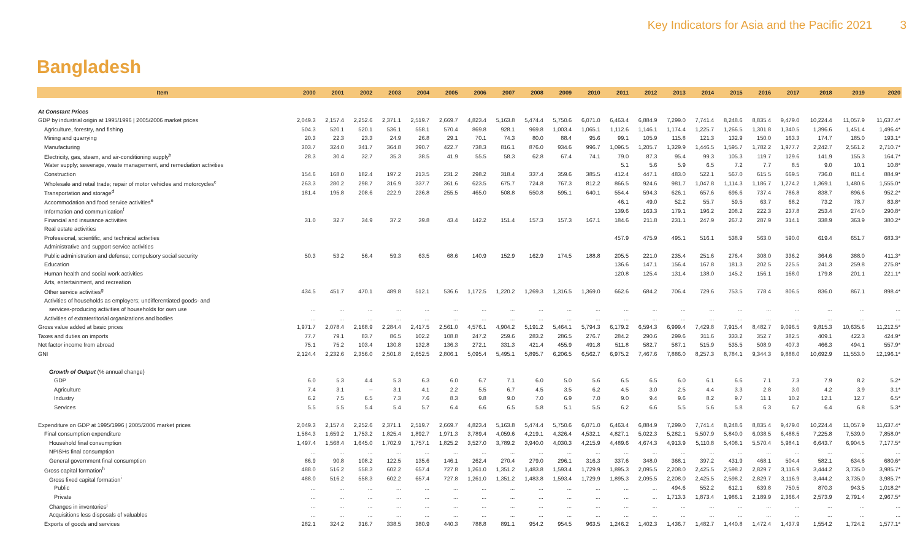Key Indicators for Asia and the Pacific 2021 3
Bangladesh
| Item | 2000 | 2001 | 2002 | 2003 | 2004 | 2005 | 2006 | 2007 | 2008 | 2009 | 2010 | 2011 | 2012 | 2013 | 2014 | 2015 | 2016 | 2017 | 2018 | 2019 | 2020 |
| --- | --- | --- | --- | --- | --- | --- | --- | --- | --- | --- | --- | --- | --- | --- | --- | --- | --- | --- | --- | --- | --- |
| At Constant Prices | | | | | | | | | | | | | | | | | | | | | |
| GDP by industrial origin at 1995/1996 / 2005/2006 market prices | 2,049.3 | 2,157.4 | 2,252.6 | 2,371.1 | 2,519.7 | 2,669.7 | 4,823.4 | 5,163.8 | 5,474.4 | 5,750.6 | 6,071.0 | 6,463.4 | 6,884.9 | 7,299.0 | 7,741.4 | 8,248.6 | 8,835.4 | 9,479.0 | 10,224.4 | 11,057.9 | 11,637.4* |
| Agriculture, forestry, and fishing | 504.3 | 520.1 | 520.1 | 536.1 | 558.1 | 570.4 | 869.8 | 928.1 | 969.8 | 1,003.4 | 1,065.1 | 1,112.6 | 1,146.1 | 1,174.4 | 1,225.7 | 1,266.5 | 1,301.8 | 1,340.5 | 1,396.6 | 1,451.4 | 1,496.4* |
| Mining and quarrying | 20.3 | 22.3 | 23.3 | 24.9 | 26.8 | 29.1 | 70.1 | 74.3 | 80.0 | 88.4 | 95.6 | 99.1 | 105.9 | 115.8 | 121.3 | 132.9 | 150.0 | 163.3 | 174.7 | 185.0 | 193.1* |
| Manufacturing | 303.7 | 324.0 | 341.7 | 364.8 | 390.7 | 422.7 | 738.3 | 816.1 | 876.0 | 934.6 | 996.7 | 1,096.5 | 1,205.7 | 1,329.9 | 1,446.5 | 1,595.7 | 1,782.2 | 1,977.7 | 2,242.7 | 2,561.2 | 2,710.7* |
| Electricity, gas, steam, and air-conditioning supply<sup>b</sup> | 28.3 | 30.4 | 32.7 | 35.3 | 38.5 | 41.9 | 55.5 | 58.3 | 62.8 | 67.4 | 74.1 | 79.0 | 87.3 | 95.4 | 99.3 | 105.3 | 119.7 | 129.6 | 141.9 | 155.3 | 164.7* |
| Water supply; sewerage, waste management, and remediation activities | | | | | | | | | | | | 5.1 | 5.6 | 5.9 | 6.5 | 7.2 | 7.7 | 8.5 | 9.0 | 10.1 | 10.8* |
| Construction | 154.6 | 168.0 | 182.4 | 197.2 | 213.5 | 231.2 | 298.2 | 318.4 | 337.4 | 359.6 | 385.5 | 412.4 | 447.1 | 483.0 | 522.1 | 567.0 | 615.5 | 669.5 | 736.0 | 811.4 | 884.9* |
| Wholesale and retail trade; repair of motor vehicles and motorcycles<sup>c</sup> | 263.3 | 280.2 | 298.7 | 316.9 | 337.7 | 361.6 | 623.5 | 675.7 | 724.8 | 767.3 | 812.2 | 866.5 | 924.6 | 981.7 | 1,047.8 | 1,114.3 | 1,186.7 | 1,274.2 | 1,369.1 | 1,480.6 | 1,555.0* |
| Transportation and storage<sup>d</sup> | 181.4 | 195.8 | 208.6 | 222.9 | 236.8 | 255.5 | 465.0 | 508.8 | 550.8 | 595.1 | 640.1 | 554.4 | 594.3 | 626.1 | 657.6 | 696.6 | 737.4 | 786.8 | 838.7 | 896.6 | 952.2* |
| Accommodation and food service activities<sup>e</sup> | | | | | | | | | | | | 46.1 | 49.0 | 52.2 | 55.7 | 59.5 | 63.7 | 68.2 | 73.2 | 78.7 | 83.8* |
| Information and communication<sup>f</sup> | | | | | | | | | | | | 139.6 | 163.3 | 179.1 | 196.2 | 208.2 | 222.3 | 237.8 | 253.4 | 274.0 | 290.8* |
| Financial and insurance activities | 31.0 | 32.7 | 34.9 | 37.2 | 39.8 | 43.4 | 142.2 | 151.4 | 157.3 | 157.3 | 167.1 | 184.6 | 211.8 | 231.1 | 247.9 | 267.2 | 287.9 | 314.1 | 338.9 | 363.9 | 380.2* |
| Real estate activities | | | | | | | | | | | | | | | | | | | | | |
| Professional, scientific, and technical activities | | | | | | | | | | | | 457.9 | 475.9 | 495.1 | 516.1 | 538.9 | 563.0 | 590.0 | 619.4 | 651.7 | 683.3* |
| Administrative and support service activities | | | | | | | | | | | | | | | | | | | | | |
| Public administration and defense; compulsory social security | 50.3 | 53.2 | 56.4 | 59.3 | 63.5 | 68.6 | 140.9 | 152.9 | 162.9 | 174.5 | 188.8 | 205.5 | 221.0 | 235.4 | 251.6 | 276.4 | 308.0 | 336.2 | 364.6 | 388.0 | 411.3* |
| Education | | | | | | | | | | | | 136.6 | 147.1 | 156.4 | 167.8 | 181.3 | 202.5 | 225.5 | 241.3 | 259.8 | 275.8* |
| Human health and social work activities | | | | | | | | | | | | 120.8 | 125.4 | 131.4 | 138.0 | 145.2 | 156.1 | 168.0 | 179.8 | 201.1 | 221.1* |
| Arts, entertainment, and recreation | | | | | | | | | | | | | | | | | | | | | |
| Other service activities<sup>g</sup> | 434.5 | 451.7 | 470.1 | 489.8 | 512.1 | 536.6 | 1,172.5 | 1,220.2 | 1,269.3 | 1,316.5 | 1,369.0 | 662.6 | 684.2 | 706.4 | 729.6 | 753.5 | 778.4 | 806.5 | 836.0 | 867.1 | 898.4* |
| Activities of households as employers; undifferentiated goods- and | | | | | | | | | | | | | | | | | | | | | |
| services-producing activities of households for own use | ... | ... | ... | ... | ... | ... | ... | ... | ... | ... | ... | ... | ... | ... | ... | ... | ... | ... | ... | ... | ... |
| Activities of extraterritorial organizations and bodies | ... | ... | ... | ... | ... | ... | ... | ... | ... | ... | ... | ... | ... | ... | ... | ... | ... | ... | ... | ... | ... |
| Gross value added at basic prices | 1,971.7 | 2,078.4 | 2,168.9 | 2,284.4 | 2,417.5 | 2,561.0 | 4,576.1 | 4,904.2 | 5,191.2 | 5,464.1 | 5,794.3 | 6,179.2 | 6,594.3 | 6,999.4 | 7,429.8 | 7,915.4 | 8,482.7 | 9,096.5 | 9,815.3 | 10,635.6 | 11,212.5* |
| Taxes and duties on imports | 77.7 | 79.1 | 83.7 | 86.5 | 102.2 | 108.8 | 247.2 | 259.6 | 283.2 | 286.5 | 276.7 | 284.2 | 290.6 | 299.6 | 311.6 | 333.2 | 352.7 | 382.5 | 409.1 | 422.3 | 424.9* |
| Net factor income from abroad | 75.1 | 75.2 | 103.4 | 130.8 | 132.8 | 136.3 | 272.1 | 331.3 | 421.4 | 455.9 | 491.8 | 511.8 | 582.7 | 587.1 | 515.9 | 535.5 | 508.9 | 407.3 | 466.3 | 494.1 | 557.9* |
| GNI | 2,124.4 | 2,232.6 | 2,356.0 | 2,501.8 | 2,652.5 | 2,806.1 | 5,095.4 | 5,495.1 | 5,895.7 | 6,206.5 | 6,562.7 | 6,975.2 | 7,467.6 | 7,886.0 | 8,257.3 | 8,784.1 | 9,344.3 | 9,888.0 | 10,692.9 | 11,553.0 | 12,196.1* |
| Growth of Output (% annual change) | | | | | | | | | | | | | | | | | | | | | |
| GDP | 6.0 | 5.3 | 4.4 | 5.3 | 6.3 | 6.0 | 6.7 | 7.1 | 6.0 | 5.0 | 5.6 | 6.5 | 6.5 | 6.0 | 6.1 | 6.6 | 7.1 | 7.3 | 7.9 | 8.2 | 5.2* |
| Agriculture | 7.4 | 3.1 | – | 3.1 | 4.1 | 2.2 | 5.5 | 6.7 | 4.5 | 3.5 | 6.2 | 4.5 | 3.0 | 2.5 | 4.4 | 3.3 | 2.8 | 3.0 | 4.2 | 3.9 | 3.1* |
| Industry | 6.2 | 7.5 | 6.5 | 7.3 | 7.6 | 8.3 | 9.8 | 9.0 | 7.0 | 6.9 | 7.0 | 9.0 | 9.4 | 9.6 | 8.2 | 9.7 | 11.1 | 10.2 | 12.1 | 12.7 | 6.5* |
| Services | 5.5 | 5.5 | 5.4 | 5.4 | 5.7 | 6.4 | 6.6 | 6.5 | 5.8 | 5.1 | 5.5 | 6.2 | 6.6 | 5.5 | 5.6 | 5.8 | 6.3 | 6.7 | 6.4 | 6.8 | 5.3* |
| Expenditure on GDP at 1995/1996 / 2005/2006 market prices | 2,049.3 | 2,157.4 | 2,252.6 | 2,371.1 | 2,519.7 | 2,669.7 | 4,823.4 | 5,163.8 | 5,474.4 | 5,750.6 | 6,071.0 | 6,463.4 | 6,884.9 | 7,299.0 | 7,741.4 | 8,248.6 | 8,835.4 | 9,479.0 | 10,224.4 | 11,057.9 | 11,637.4* |
| Final consumption expenditure | 1,584.3 | 1,659.2 | 1,753.2 | 1,825.4 | 1,892.7 | 1,971.3 | 3,789.4 | 4,059.6 | 4,219.1 | 4,326.4 | 4,532.1 | 4,827.1 | 5,022.3 | 5,282.1 | 5,507.9 | 5,840.0 | 6,038.5 | 6,488.5 | 7,225.8 | 7,539.0 | 7,858.0* |
| Household final consumption | 1,497.4 | 1,568.4 | 1,645.0 | 1,702.9 | 1,757.1 | 1,825.2 | 3,527.0 | 3,789.2 | 3,940.0 | 4,030.3 | 4,215.9 | 4,489.6 | 4,674.3 | 4,913.9 | 5,110.8 | 5,408.1 | 5,570.4 | 5,984.1 | 6,643.7 | 6,904.5 | 7,177.5* |
| NPISHs final consumption | ... | ... | ... | ... | ... | ... | ... | ... | ... | ... | ... | ... | ... | ... | ... | ... | ... | ... | ... | ... | ... |
| General government final consumption | 86.9 | 90.8 | 108.2 | 122.5 | 135.6 | 146.1 | 262.4 | 270.4 | 279.0 | 296.1 | 316.3 | 337.6 | 348.0 | 368.1 | 397.2 | 431.9 | 468.1 | 504.4 | 582.1 | 634.6 | 680.6* |
| Gross capital formation<sup>h</sup> | 488.0 | 516.2 | 558.3 | 602.2 | 657.4 | 727.8 | 1,261.0 | 1,351.2 | 1,483.8 | 1,593.4 | 1,729.9 | 1,895.3 | 2,095.5 | 2,208.0 | 2,425.5 | 2,598.2 | 2,829.7 | 3,116.9 | 3,444.2 | 3,735.0 | 3,985.7* |
| Gross fixed capital formation<sup>i</sup> | 488.0 | 516.2 | 558.3 | 602.2 | 657.4 | 727.8 | 1,261.0 | 1,351.2 | 1,483.8 | 1,593.4 | 1,729.9 | 1,895.3 | 2,095.5 | 2,208.0 | 2,425.5 | 2,598.2 | 2,829.7 | 3,116.9 | 3,444.2 | 3,735.0 | 3,985.7* |
| Public | ... | ... | ... | ... | ... | ... | ... | ... | ... | ... | ... | ... | ... | 494.6 | 552.2 | 612.1 | 639.8 | 750.5 | 870.3 | 943.5 | 1,018.2* |
| Private | ... | ... | ... | ... | ... | ... | ... | ... | ... | ... | ... | ... | ... | 1,713.3 | 1,873.4 | 1,986.1 | 2,189.9 | 2,366.4 | 2,573.9 | 2,791.4 | 2,967.5* |
| Changes in inventories<sup>j</sup> | ... | ... | ... | ... | ... | ... | ... | ... | ... | ... | ... | ... | ... | ... | ... | ... | ... | ... | ... | ... | ... |
| Acquisitions less disposals of valuables | ... | ... | ... | ... | ... | ... | ... | ... | ... | ... | ... | ... | ... | ... | ... | ... | ... | ... | ... | ... | ... |
| Exports of goods and services | 282.1 | 324.2 | 316.7 | 338.5 | 380.9 | 440.3 | 788.8 | 891.1 | 954.2 | 954.5 | 963.5 | 1,246.2 | 1,402.3 | 1,436.7 | 1,482.7 | 1,440.8 | 1,472.4 | 1,437.9 | 1,554.2 | 1,724.2 | 1,577.1* |